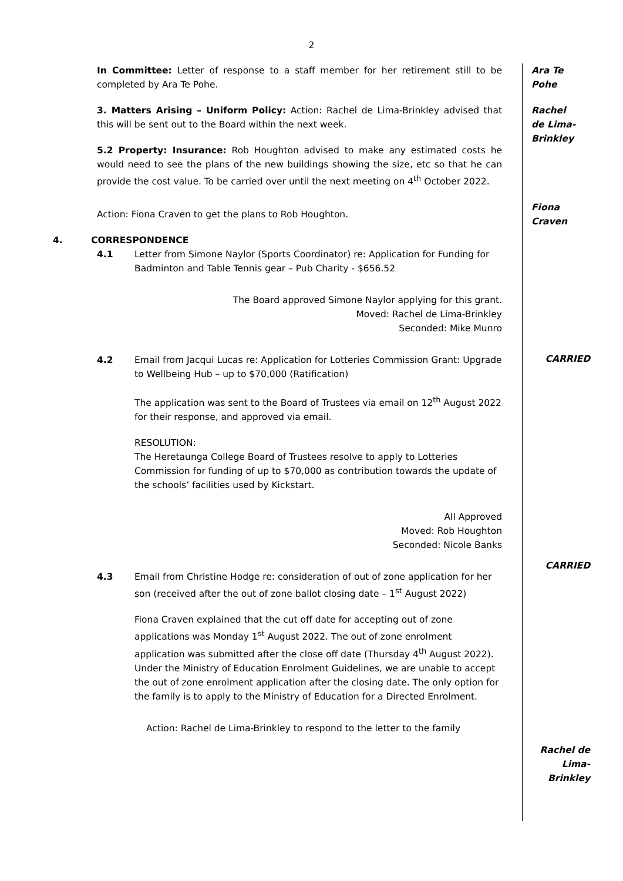2
In Committee: Letter of response to a staff member for her retirement still to be completed by Ara Te Pohe.
Ara Te
Pohe
3. Matters Arising – Uniform Policy: Action: Rachel de Lima-Brinkley advised that this will be sent out to the Board within the next week.
5.2 Property: Insurance: Rob Houghton advised to make any estimated costs he would need to see the plans of the new buildings showing the size, etc so that he can provide the cost value. To be carried over until the next meeting on 4<sup>th</sup> October 2022.
Rachel
de Lima-
Brinkley
Action: Fiona Craven to get the plans to Rob Houghton.
Fiona
Craven
4. CORRESPONDENCE
4.1 Letter from Simone Naylor (Sports Coordinator) re: Application for Funding for Badminton and Table Tennis gear – Pub Charity - $656.52
The Board approved Simone Naylor applying for this grant.
Moved: Rachel de Lima-Brinkley
Seconded: Mike Munro
4.2 Email from Jacqui Lucas re: Application for Lotteries Commission Grant: Upgrade to Wellbeing Hub – up to $70,000 (Ratification)
The application was sent to the Board of Trustees via email on 12<sup>th</sup> August 2022 for their response, and approved via email.
RESOLUTION:
The Heretaunga College Board of Trustees resolve to apply to Lotteries Commission for funding of up to $70,000 as contribution towards the update of the schools’ facilities used by Kickstart.
All Approved
Moved: Rob Houghton
Seconded: Nicole Banks
4.3 Email from Christine Hodge re: consideration of out of zone application for her son (received after the out of zone ballot closing date – 1<sup>st</sup> August 2022)
Fiona Craven explained that the cut off date for accepting out of zone applications was Monday 1<sup>st</sup> August 2022. The out of zone enrolment application was submitted after the close off date (Thursday 4<sup>th</sup> August 2022). Under the Ministry of Education Enrolment Guidelines, we are unable to accept the out of zone enrolment application after the closing date. The only option for the family is to apply to the Ministry of Education for a Directed Enrolment.
Action: Rachel de Lima-Brinkley to respond to the letter to the family
CARRIED
CARRIED
Rachel de
Lima-
Brinkley